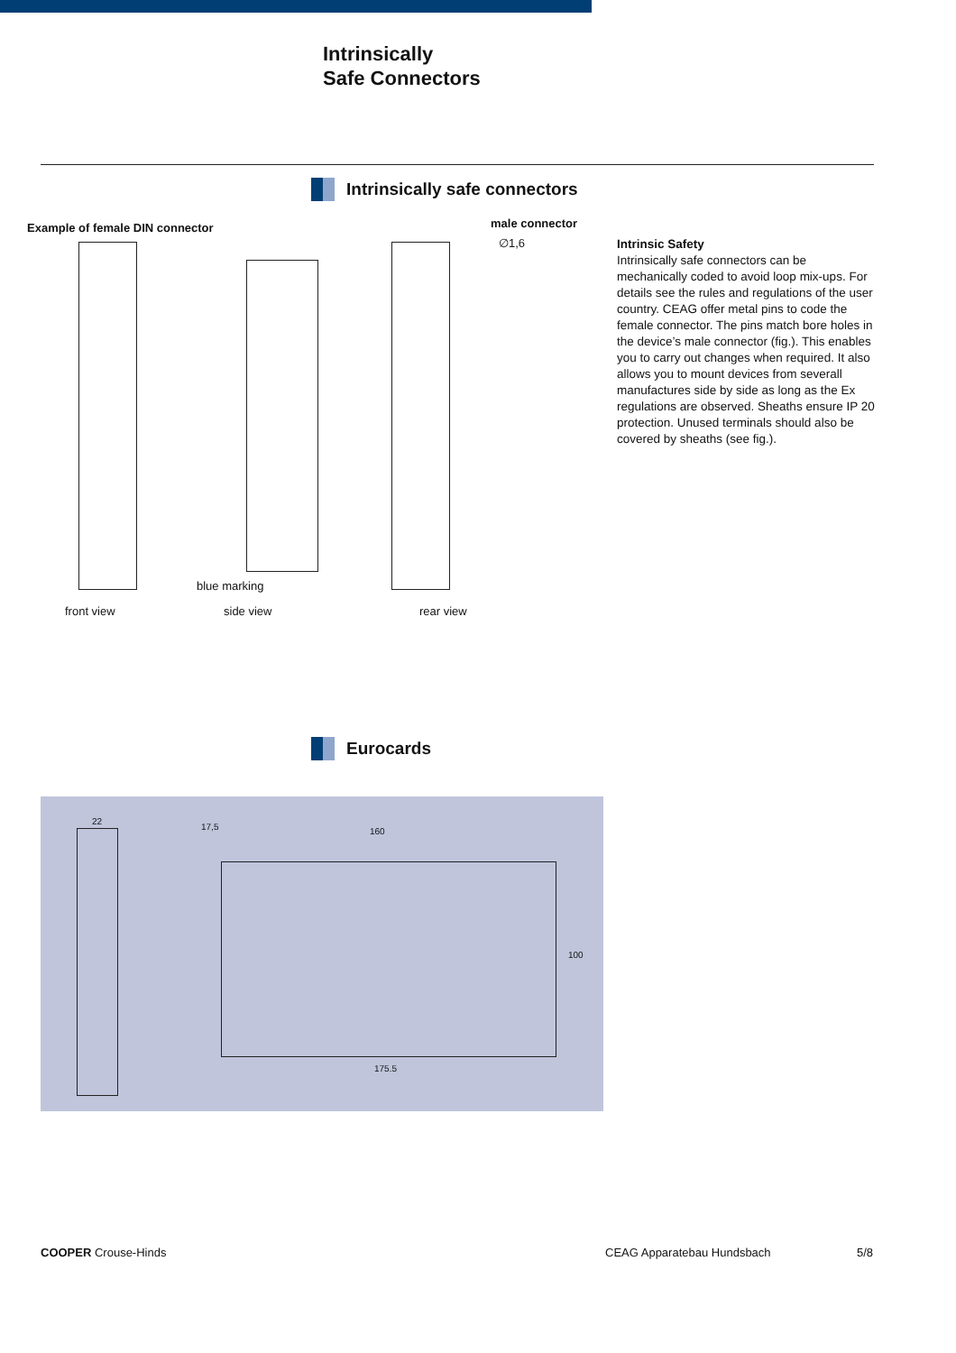Intrinsically
Safe Connectors
Intrinsically safe connectors
Example of female DIN connector
male connector
∅1,6
blue marking
front view side view rear view
Intrinsic Safety
Intrinsically safe connectors can be mechanically coded to avoid loop mix-ups. For details see the rules and regulations of the user country. CEAG offer metal pins to code the female connector. The pins match bore holes in the device’s male connector (fig.). This enables you to carry out changes when required. It also allows you to mount devices from severall manufactures side by side as long as the Ex regulations are observed. Sheaths ensure IP 20 protection. Unused terminals should also be covered by sheaths (see fig.).
Eurocards
22
17,5 160
100
175.5
COOPER Crouse-Hinds CEAG Apparatebau Hundsbach 5/8